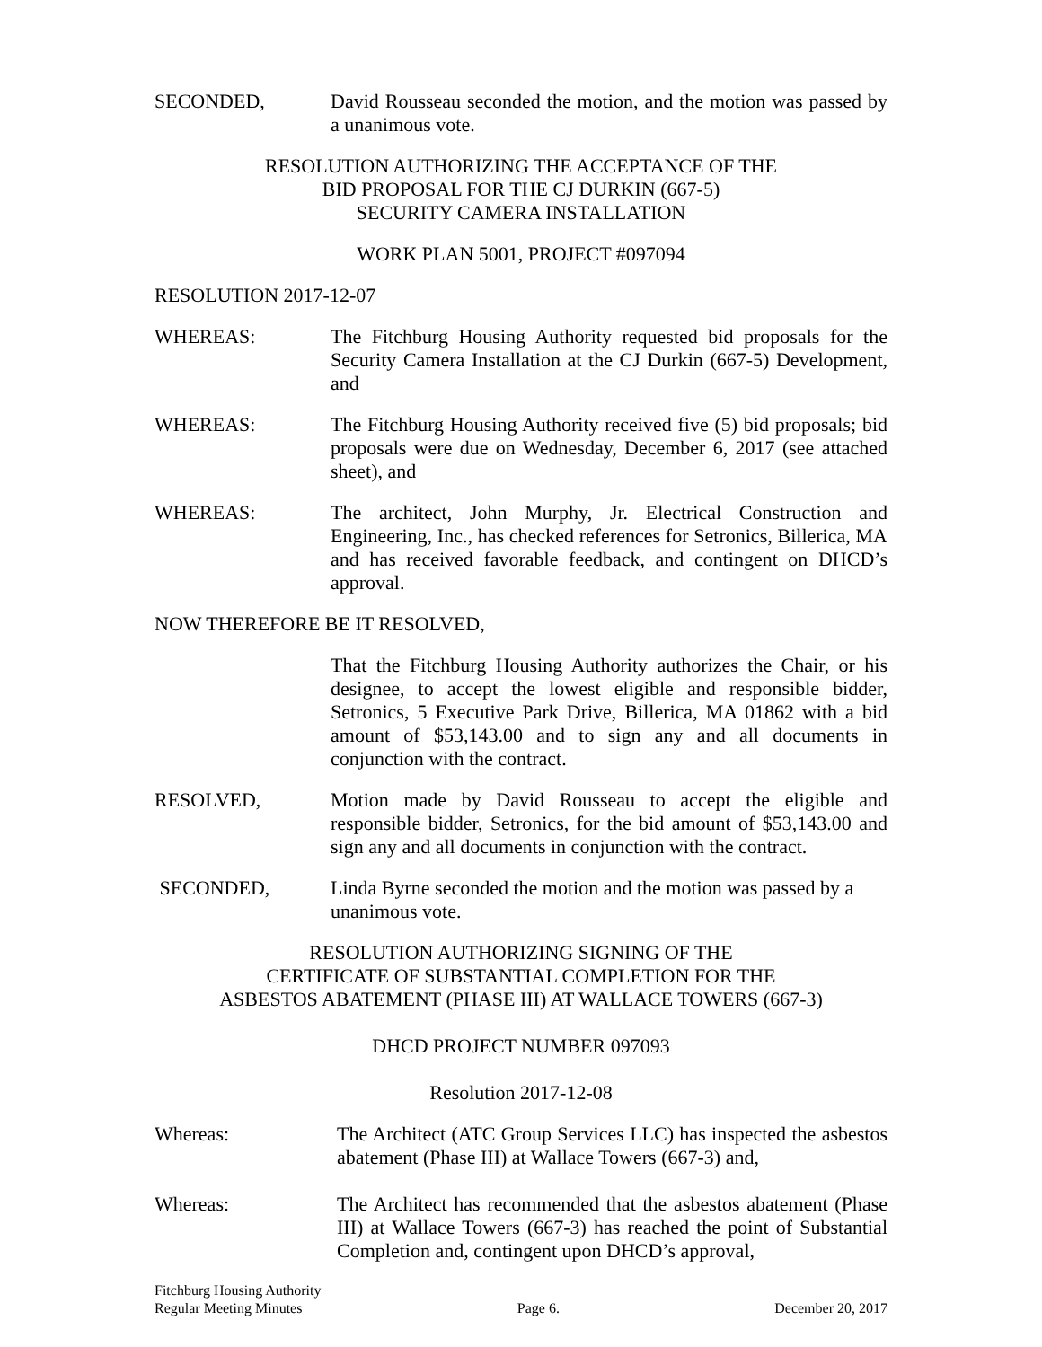SECONDED, David Rousseau seconded the motion, and the motion was passed by a unanimous vote.
RESOLUTION AUTHORIZING THE ACCEPTANCE OF THE
BID PROPOSAL FOR THE CJ DURKIN (667-5)
SECURITY CAMERA INSTALLATION
WORK PLAN 5001, PROJECT #097094
RESOLUTION 2017-12-07
WHEREAS: The Fitchburg Housing Authority requested bid proposals for the Security Camera Installation at the CJ Durkin (667-5) Development, and
WHEREAS: The Fitchburg Housing Authority received five (5) bid proposals; bid proposals were due on Wednesday, December 6, 2017 (see attached sheet), and
WHEREAS: The architect, John Murphy, Jr. Electrical Construction and Engineering, Inc., has checked references for Setronics, Billerica, MA and has received favorable feedback, and contingent on DHCD’s approval.
NOW THEREFORE BE IT RESOLVED,
That the Fitchburg Housing Authority authorizes the Chair, or his designee, to accept the lowest eligible and responsible bidder, Setronics, 5 Executive Park Drive, Billerica, MA 01862 with a bid amount of $53,143.00 and to sign any and all documents in conjunction with the contract.
RESOLVED, Motion made by David Rousseau to accept the eligible and responsible bidder, Setronics, for the bid amount of $53,143.00 and sign any and all documents in conjunction with the contract.
SECONDED, Linda Byrne seconded the motion and the motion was passed by a unanimous vote.
RESOLUTION AUTHORIZING SIGNING OF THE
CERTIFICATE OF SUBSTANTIAL COMPLETION FOR THE
ASBESTOS ABATEMENT (PHASE III) AT WALLACE TOWERS (667-3)
DHCD PROJECT NUMBER 097093
Resolution 2017-12-08
Whereas: The Architect (ATC Group Services LLC) has inspected the asbestos abatement (Phase III) at Wallace Towers (667-3) and,
Whereas: The Architect has recommended that the asbestos abatement (Phase III) at Wallace Towers (667-3) has reached the point of Substantial Completion and, contingent upon DHCD’s approval,
Fitchburg Housing Authority
Regular Meeting Minutes Page 6. December 20, 2017